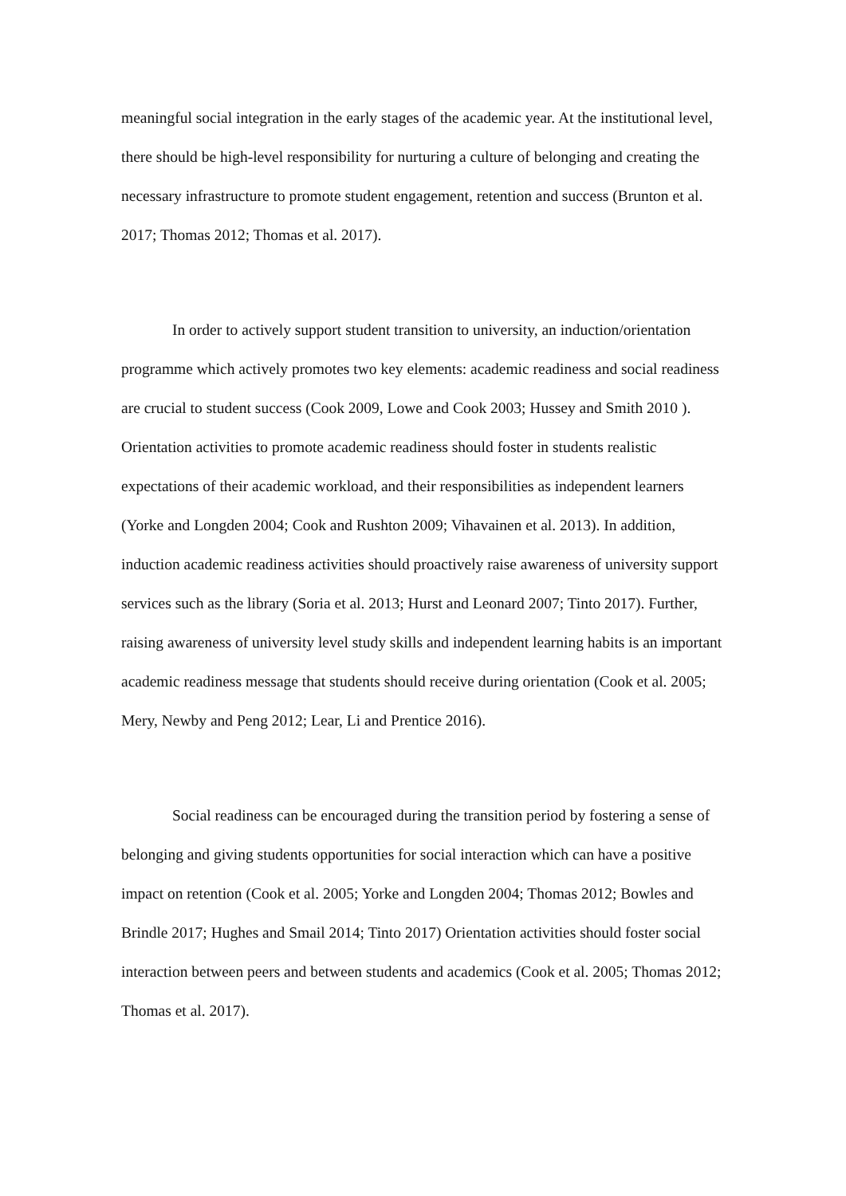meaningful social integration in the early stages of the academic year. At the institutional level, there should be high-level responsibility for nurturing a culture of belonging and creating the necessary infrastructure to promote student engagement, retention and success (Brunton et al. 2017; Thomas 2012; Thomas et al. 2017).
In order to actively support student transition to university, an induction/orientation programme which actively promotes two key elements: academic readiness and social readiness are crucial to student success (Cook 2009, Lowe and Cook 2003; Hussey and Smith 2010 ). Orientation activities to promote academic readiness should foster in students realistic expectations of their academic workload, and their responsibilities as independent learners (Yorke and Longden 2004; Cook and Rushton 2009; Vihavainen et al. 2013). In addition, induction academic readiness activities should proactively raise awareness of university support services such as the library (Soria et al. 2013; Hurst and Leonard 2007; Tinto 2017). Further, raising awareness of university level study skills and independent learning habits is an important academic readiness message that students should receive during orientation (Cook et al. 2005; Mery, Newby and Peng 2012; Lear, Li and Prentice 2016).
Social readiness can be encouraged during the transition period by fostering a sense of belonging and giving students opportunities for social interaction which can have a positive impact on retention (Cook et al. 2005; Yorke and Longden 2004; Thomas 2012; Bowles and Brindle 2017; Hughes and Smail 2014; Tinto 2017) Orientation activities should foster social interaction between peers and between students and academics (Cook et al. 2005; Thomas 2012; Thomas et al. 2017).